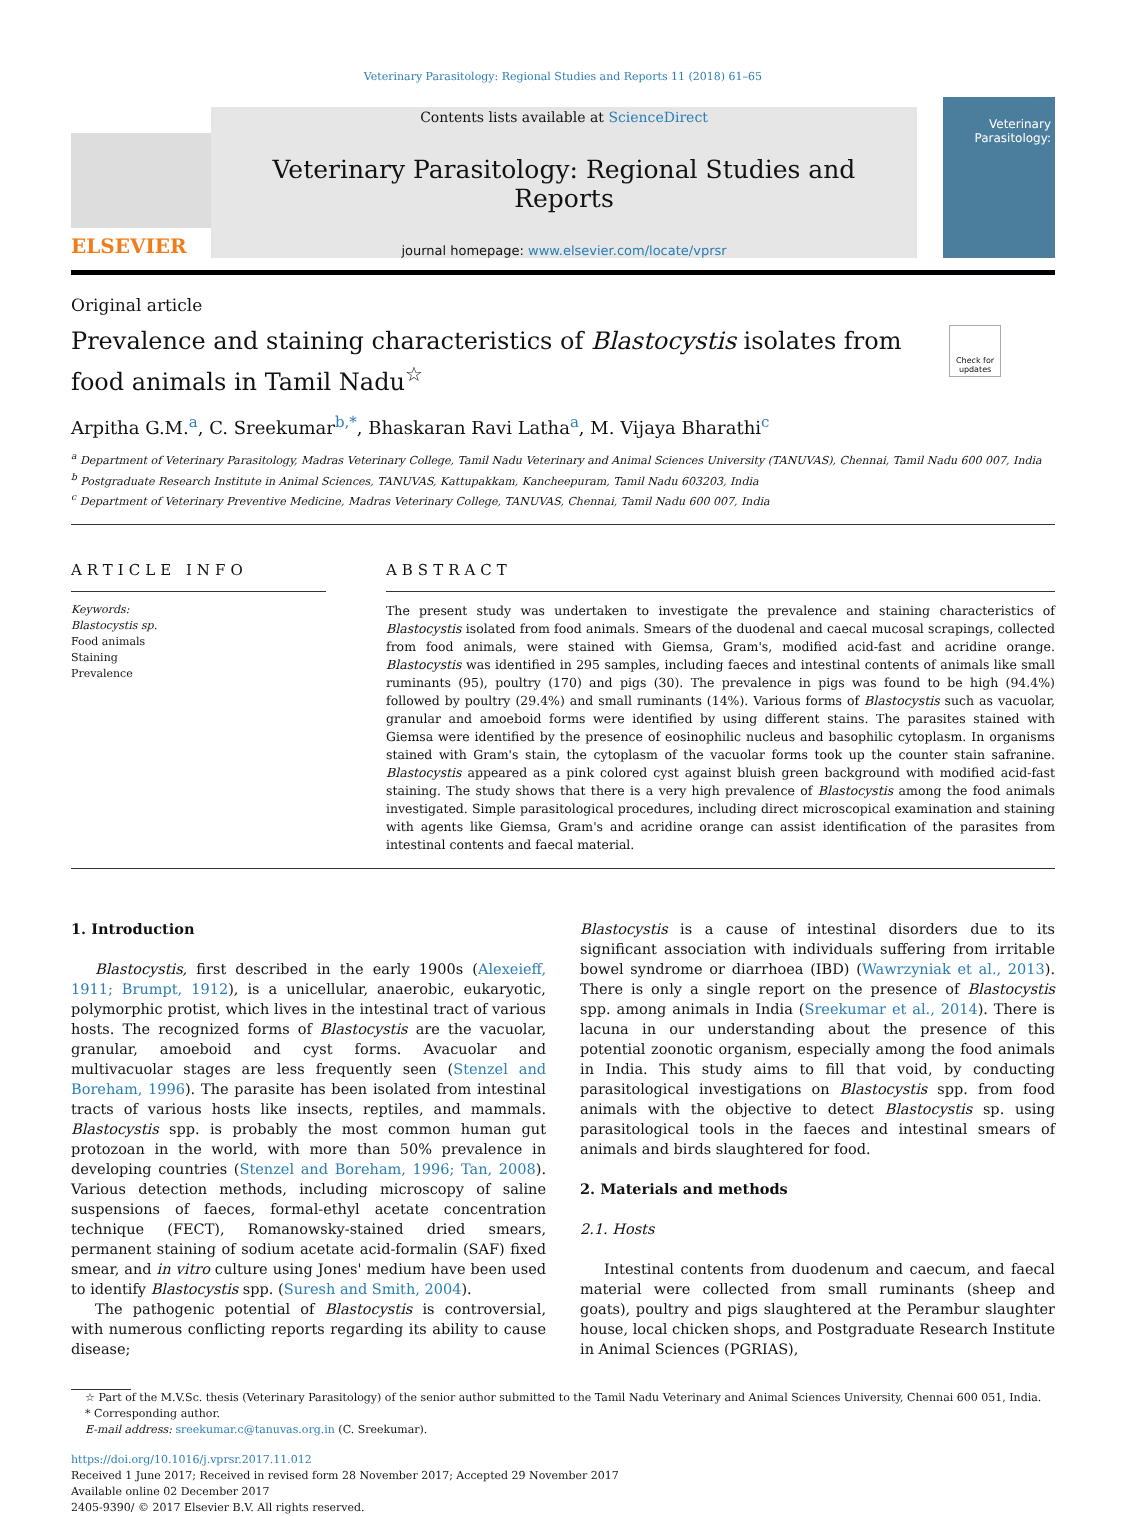Veterinary Parasitology: Regional Studies and Reports 11 (2018) 61–65
ELSEVIER
Contents lists available at ScienceDirect
Veterinary Parasitology: Regional Studies and Reports
journal homepage: www.elsevier.com/locate/vprsr
Veterinary Parasitology:
Original article
Prevalence and staining characteristics of Blastocystis isolates from food animals in Tamil Nadu<sup>☆</sup>
Check for updates
Arpitha G.M.<sup>a</sup>, C. Sreekumar<sup>b,*</sup>, Bhaskaran Ravi Latha<sup>a</sup>, M. Vijaya Bharathi<sup>c</sup>
<sup>a</sup> Department of Veterinary Parasitology, Madras Veterinary College, Tamil Nadu Veterinary and Animal Sciences University (TANUVAS), Chennai, Tamil Nadu 600 007, India
<sup>b</sup> Postgraduate Research Institute in Animal Sciences, TANUVAS, Kattupakkam, Kancheepuram, Tamil Nadu 603203, India
<sup>c</sup> Department of Veterinary Preventive Medicine, Madras Veterinary College, TANUVAS, Chennai, Tamil Nadu 600 007, India
ARTICLE INFO
Keywords:
Blastocystis sp.
Food animals
Staining
Prevalence
ABSTRACT
The present study was undertaken to investigate the prevalence and staining characteristics of Blastocystis isolated from food animals. Smears of the duodenal and caecal mucosal scrapings, collected from food animals, were stained with Giemsa, Gram's, modified acid-fast and acridine orange. Blastocystis was identified in 295 samples, including faeces and intestinal contents of animals like small ruminants (95), poultry (170) and pigs (30). The prevalence in pigs was found to be high (94.4%) followed by poultry (29.4%) and small ruminants (14%). Various forms of Blastocystis such as vacuolar, granular and amoeboid forms were identified by using different stains. The parasites stained with Giemsa were identified by the presence of eosinophilic nucleus and basophilic cytoplasm. In organisms stained with Gram's stain, the cytoplasm of the vacuolar forms took up the counter stain safranine. Blastocystis appeared as a pink colored cyst against bluish green background with modified acid-fast staining. The study shows that there is a very high prevalence of Blastocystis among the food animals investigated. Simple parasitological procedures, including direct microscopical examination and staining with agents like Giemsa, Gram's and acridine orange can assist identification of the parasites from intestinal contents and faecal material.
1. Introduction
Blastocystis, first described in the early 1900s (Alexeieff, 1911; Brumpt, 1912), is a unicellular, anaerobic, eukaryotic, polymorphic protist, which lives in the intestinal tract of various hosts. The recognized forms of Blastocystis are the vacuolar, granular, amoeboid and cyst forms. Avacuolar and multivacuolar stages are less frequently seen (Stenzel and Boreham, 1996). The parasite has been isolated from intestinal tracts of various hosts like insects, reptiles, and mammals. Blastocystis spp. is probably the most common human gut protozoan in the world, with more than 50% prevalence in developing countries (Stenzel and Boreham, 1996; Tan, 2008). Various detection methods, including microscopy of saline suspensions of faeces, formal-ethyl acetate concentration technique (FECT), Romanowsky-stained dried smears, permanent staining of sodium acetate acid-formalin (SAF) fixed smear, and in vitro culture using Jones' medium have been used to identify Blastocystis spp. (Suresh and Smith, 2004).
The pathogenic potential of Blastocystis is controversial, with numerous conflicting reports regarding its ability to cause disease;
Blastocystis is a cause of intestinal disorders due to its significant association with individuals suffering from irritable bowel syndrome or diarrhoea (IBD) (Wawrzyniak et al., 2013). There is only a single report on the presence of Blastocystis spp. among animals in India (Sreekumar et al., 2014). There is lacuna in our understanding about the presence of this potential zoonotic organism, especially among the food animals in India. This study aims to fill that void, by conducting parasitological investigations on Blastocystis spp. from food animals with the objective to detect Blastocystis sp. using parasitological tools in the faeces and intestinal smears of animals and birds slaughtered for food.
2. Materials and methods
2.1. Hosts
Intestinal contents from duodenum and caecum, and faecal material were collected from small ruminants (sheep and goats), poultry and pigs slaughtered at the Perambur slaughter house, local chicken shops, and Postgraduate Research Institute in Animal Sciences (PGRIAS),
☆ Part of the M.V.Sc. thesis (Veterinary Parasitology) of the senior author submitted to the Tamil Nadu Veterinary and Animal Sciences University, Chennai 600 051, India.
* Corresponding author.
E-mail address: sreekumar.c@tanuvas.org.in (C. Sreekumar).
https://doi.org/10.1016/j.vprsr.2017.11.012
Received 1 June 2017; Received in revised form 28 November 2017; Accepted 29 November 2017
Available online 02 December 2017
2405-9390/ © 2017 Elsevier B.V. All rights reserved.